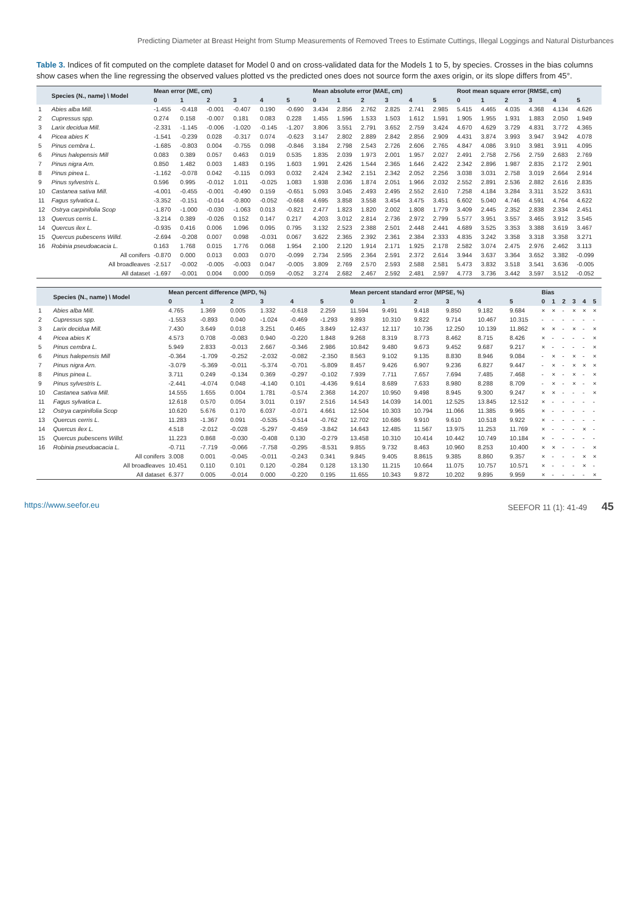Predicting Diameter at Breast Height from Stump Measurements of Removed Trees to Estimate Cuttings, Illegal Loggings and Natural Disturbances
Table 3. Indices of fit computed on the complete dataset for Model 0 and on cross-validated data for the Models 1 to 5, by species. Crosses in the bias columns show cases when the line regressing the observed values plotted vs the predicted ones does not source form the axes origin, or its slope differs from 45°.
| | Species (N., name) \ Model | Mean error (ME, cm) | | | | | | Mean absolute error (MAE, cm) | | | | | | Root mean square error (RMSE, cm) | | | | | |
| --- | --- | --- | --- | --- | --- | --- | --- | --- | --- | --- | --- | --- | --- | --- | --- | --- | --- | --- | --- |
| | | 0 | 1 | 2 | 3 | 4 | 5 | 0 | 1 | 2 | 3 | 4 | 5 | 0 | 1 | 2 | 3 | 4 | 5 |
| 1 | Abies alba Mill. | -1.455 | -0.418 | -0.001 | -0.407 | 0.190 | -0.690 | 3.434 | 2.856 | 2.762 | 2.825 | 2.741 | 2.985 | 5.415 | 4.465 | 4.035 | 4.368 | 4.134 | 4.626 |
| 2 | Cupressus spp. | 0.274 | 0.158 | -0.007 | 0.181 | 0.083 | 0.228 | 1.455 | 1.596 | 1.533 | 1.503 | 1.612 | 1.591 | 1.905 | 1.955 | 1.931 | 1.883 | 2.050 | 1.949 |
| 3 | Larix decidua Mill. | -2.331 | -1.145 | -0.006 | -1.020 | -0.145 | -1.207 | 3.806 | 3.551 | 2.791 | 3.652 | 2.759 | 3.424 | 4.670 | 4.629 | 3.729 | 4.831 | 3.772 | 4.365 |
| 4 | Picea abies K | -1.541 | -0.239 | 0.028 | -0.317 | 0.074 | -0.623 | 3.147 | 2.802 | 2.889 | 2.842 | 2.856 | 2.909 | 4.431 | 3.874 | 3.993 | 3.947 | 3.942 | 4.078 |
| 5 | Pinus cembra L. | -1.685 | -0.803 | 0.004 | -0.755 | 0.098 | -0.846 | 3.184 | 2.798 | 2.543 | 2.726 | 2.606 | 2.765 | 4.847 | 4.086 | 3.910 | 3.981 | 3.911 | 4.095 |
| 6 | Pinus halepensis Mill | 0.083 | 0.389 | 0.057 | 0.463 | 0.019 | 0.535 | 1.835 | 2.039 | 1.973 | 2.001 | 1.957 | 2.027 | 2.491 | 2.758 | 2.756 | 2.759 | 2.683 | 2.769 |
| 7 | Pinus nigra Arn. | 0.850 | 1.482 | 0.003 | 1.483 | 0.195 | 1.603 | 1.991 | 2.426 | 1.544 | 2.365 | 1.646 | 2.422 | 2.342 | 2.896 | 1.987 | 2.835 | 2.172 | 2.901 |
| 8 | Pinus pinea L. | -1.162 | -0.078 | 0.042 | -0.115 | 0.093 | 0.032 | 2.424 | 2.342 | 2.151 | 2.342 | 2.052 | 2.256 | 3.038 | 3.031 | 2.758 | 3.019 | 2.664 | 2.914 |
| 9 | Pinus sylvestris L. | 0.596 | 0.995 | -0.012 | 1.011 | -0.025 | 1.083 | 1.938 | 2.036 | 1.874 | 2.051 | 1.966 | 2.032 | 2.552 | 2.891 | 2.536 | 2.882 | 2.616 | 2.835 |
| 10 | Castanea sativa Mill. | -4.001 | -0.455 | -0.001 | -0.490 | 0.159 | -0.651 | 5.093 | 3.045 | 2.493 | 2.495 | 2.552 | 2.610 | 7.258 | 4.184 | 3.284 | 3.311 | 3.522 | 3.631 |
| 11 | Fagus sylvatica L. | -3.352 | -0.151 | -0.014 | -0.800 | -0.052 | -0.668 | 4.695 | 3.858 | 3.558 | 3.454 | 3.475 | 3.451 | 6.602 | 5.040 | 4.746 | 4.591 | 4.764 | 4.622 |
| 12 | Ostrya carpinifolia Scop | -1.870 | -1.000 | -0.030 | -1.063 | 0.013 | -0.821 | 2.477 | 1.823 | 1.820 | 2.002 | 1.808 | 1.779 | 3.409 | 2.445 | 2.352 | 2.838 | 2.334 | 2.451 |
| 13 | Quercus cerris L. | -3.214 | 0.389 | -0.026 | 0.152 | 0.147 | 0.217 | 4.203 | 3.012 | 2.814 | 2.736 | 2.972 | 2.799 | 5.577 | 3.951 | 3.557 | 3.465 | 3.912 | 3.545 |
| 14 | Quercus ilex L. | -0.935 | 0.416 | 0.006 | 1.096 | 0.095 | 0.795 | 3.132 | 2.523 | 2.388 | 2.501 | 2.448 | 2.441 | 4.689 | 3.525 | 3.353 | 3.388 | 3.619 | 3.467 |
| 15 | Quercus pubescens Willd. | -2.694 | -0.208 | 0.007 | 0.098 | -0.031 | 0.067 | 3.622 | 2.365 | 2.392 | 2.361 | 2.384 | 2.333 | 4.835 | 3.242 | 3.358 | 3.318 | 3.358 | 3.271 |
| 16 | Robinia pseudoacacia L. | 0.163 | 1.768 | 0.015 | 1.776 | 0.068 | 1.954 | 2.100 | 2.120 | 1.914 | 2.171 | 1.925 | 2.178 | 2.582 | 3.074 | 2.475 | 2.976 | 2.462 | 3.113 |
| | All conifers | -0.870 | 0.000 | 0.013 | 0.003 | 0.070 | -0.099 | 2.734 | 2.595 | 2.364 | 2.591 | 2.372 | 2.614 | 3.944 | 3.637 | 3.364 | 3.652 | 3.382 | -0.099 |
| | All broadleaves | -2.517 | -0.002 | -0.005 | -0.003 | 0.047 | -0.005 | 3.809 | 2.769 | 2.570 | 2.593 | 2.588 | 2.581 | 5.473 | 3.832 | 3.518 | 3.541 | 3.636 | -0.005 |
| | All dataset | -1.697 | -0.001 | 0.004 | 0.000 | 0.059 | -0.052 | 3.274 | 2.682 | 2.467 | 2.592 | 2.481 | 2.597 | 4.773 | 3.736 | 3.442 | 3.597 | 3.512 | -0.052 |
| | Species (N., name) \ Model | Mean percent difference (MPD, %) | | | | | | Mean percent standard error (MPSE, %) | | | | | | Bias | | | | | |
| --- | --- | --- | --- | --- | --- | --- | --- | --- | --- | --- | --- | --- | --- | --- | --- | --- | --- | --- | --- |
| | | 0 | 1 | 2 | 3 | 4 | 5 | 0 | 1 | 2 | 3 | 4 | 5 | 0 | 1 | 2 | 3 | 4 | 5 |
| 1 | Abies alba Mill. | 4.765 | 1.369 | 0.005 | 1.332 | -0.618 | 2.259 | 11.594 | 9.491 | 9.418 | 9.850 | 9.182 | 9.684 | × | × | - | × | × | × |
| 2 | Cupressus spp. | -1.553 | -0.893 | 0.040 | -1.024 | -0.469 | -1.293 | 9.893 | 10.310 | 9.822 | 9.714 | 10.467 | 10.315 | - | - | - | - | - | - |
| 3 | Larix decidua Mill. | 7.430 | 3.649 | 0.018 | 3.251 | 0.465 | 3.849 | 12.437 | 12.117 | 10.736 | 12.250 | 10.139 | 11.862 | × | × | - | × | - | × |
| 4 | Picea abies K | 4.573 | 0.708 | -0.083 | 0.940 | -0.220 | 1.848 | 9.268 | 8.319 | 8.773 | 8.462 | 8.715 | 8.426 | × | - | - | - | - | × |
| 5 | Pinus cembra L. | 5.949 | 2.833 | -0.013 | 2.667 | -0.346 | 2.986 | 10.842 | 9.480 | 9.673 | 9.452 | 9.687 | 9.217 | × | - | - | - | - | × |
| 6 | Pinus halepensis Mill | -0.364 | -1.709 | -0.252 | -2.032 | -0.082 | -2.350 | 8.563 | 9.102 | 9.135 | 8.830 | 8.946 | 9.084 | - | × | - | × | - | × |
| 7 | Pinus nigra Arn. | -3.079 | -5.369 | -0.011 | -5.374 | -0.701 | -5.809 | 8.457 | 9.426 | 6.907 | 9.236 | 6.827 | 9.447 | - | × | - | × | × | × |
| 8 | Pinus pinea L. | 3.711 | 0.249 | -0.134 | 0.369 | -0.297 | -0.102 | 7.939 | 7.711 | 7.657 | 7.694 | 7.485 | 7.468 | - | × | - | × | - | × |
| 9 | Pinus sylvestris L. | -2.441 | -4.074 | 0.048 | -4.140 | 0.101 | -4.436 | 9.614 | 8.689 | 7.633 | 8.980 | 8.288 | 8.709 | - | × | - | × | - | × |
| 10 | Castanea sativa Mill. | 14.555 | 1.655 | 0.004 | 1.781 | -0.574 | 2.368 | 14.207 | 10.950 | 9.498 | 8.945 | 9.300 | 9.247 | × | × | - | - | - | × |
| 11 | Fagus sylvatica L. | 12.618 | 0.570 | 0.054 | 3.011 | 0.197 | 2.516 | 14.543 | 14.039 | 14.001 | 12.525 | 13.845 | 12.512 | × | - | - | - | - | - |
| 12 | Ostrya carpinifolia Scop | 10.620 | 5.676 | 0.170 | 6.037 | -0.071 | 4.661 | 12.504 | 10.303 | 10.794 | 11.066 | 11.385 | 9.965 | × | - | - | - | - | - |
| 13 | Quercus cerris L. | 11.283 | -1.367 | 0.091 | -0.535 | -0.514 | -0.762 | 12.702 | 10.686 | 9.910 | 9.610 | 10.518 | 9.922 | × | - | - | - | - | - |
| 14 | Quercus ilex L. | 4.518 | -2.012 | -0.028 | -5.297 | -0.459 | -3.842 | 14.643 | 12.485 | 11.567 | 13.975 | 11.253 | 11.769 | × | - | - | - | × | - |
| 15 | Quercus pubescens Willd. | 11.223 | 0.868 | -0.030 | -0.408 | 0.130 | -0.279 | 13.458 | 10.310 | 10.414 | 10.442 | 10.749 | 10.184 | × | - | - | - | - | - |
| 16 | Robinia pseudoacacia L. | -0.711 | -7.719 | -0.066 | -7.758 | -0.295 | -8.531 | 9.855 | 9.732 | 8.463 | 10.960 | 8.253 | 10.400 | × | × | - | - | - | × |
| | All conifers | 3.008 | 0.001 | -0.045 | -0.011 | -0.243 | 0.341 | 9.845 | 9.405 | 8.8615 | 9.385 | 8.860 | 9.357 | × | - | - | - | × | × |
| | All broadleaves | 10.451 | 0.110 | 0.101 | 0.120 | -0.284 | 0.128 | 13.130 | 11.215 | 10.664 | 11.075 | 10.757 | 10.571 | × | - | - | - | × | - |
| | All dataset | 6.377 | 0.005 | -0.014 | 0.000 | -0.220 | 0.195 | 11.655 | 10.343 | 9.872 | 10.202 | 9.895 | 9.959 | × | - | - | - | - | × |
https://www.seefor.eu SEEFOR 11 (1): 41-49 45